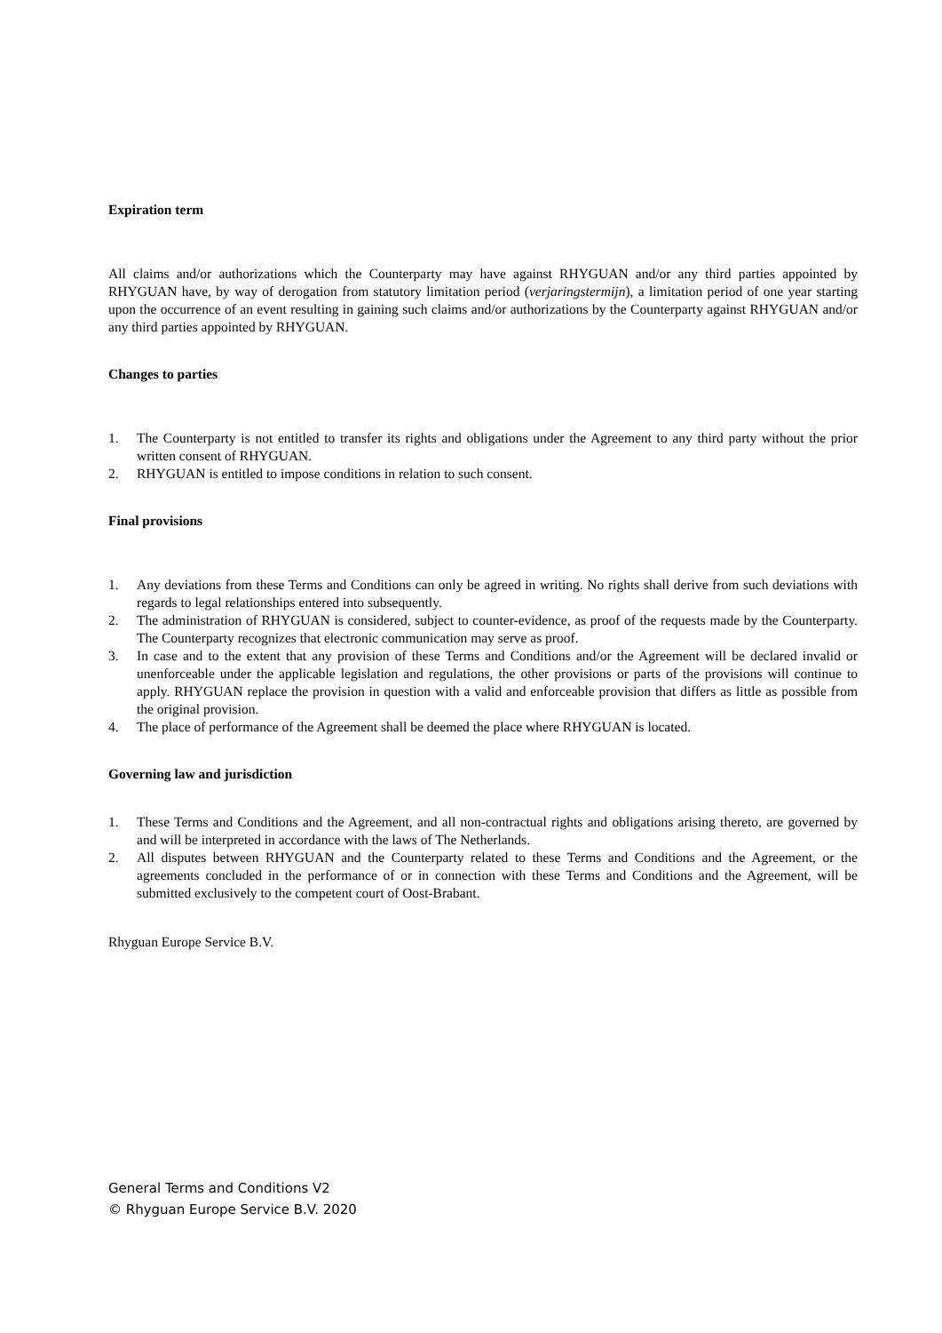Expiration term
All claims and/or authorizations which the Counterparty may have against RHYGUAN and/or any third parties appointed by RHYGUAN have, by way of derogation from statutory limitation period (verjaringstermijn), a limitation period of one year starting upon the occurrence of an event resulting in gaining such claims and/or authorizations by the Counterparty against RHYGUAN and/or any third parties appointed by RHYGUAN.
Changes to parties
1. The Counterparty is not entitled to transfer its rights and obligations under the Agreement to any third party without the prior written consent of RHYGUAN.
2. RHYGUAN is entitled to impose conditions in relation to such consent.
Final provisions
1. Any deviations from these Terms and Conditions can only be agreed in writing. No rights shall derive from such deviations with regards to legal relationships entered into subsequently.
2. The administration of RHYGUAN is considered, subject to counter-evidence, as proof of the requests made by the Counterparty. The Counterparty recognizes that electronic communication may serve as proof.
3. In case and to the extent that any provision of these Terms and Conditions and/or the Agreement will be declared invalid or unenforceable under the applicable legislation and regulations, the other provisions or parts of the provisions will continue to apply. RHYGUAN replace the provision in question with a valid and enforceable provision that differs as little as possible from the original provision.
4. The place of performance of the Agreement shall be deemed the place where RHYGUAN is located.
Governing law and jurisdiction
1. These Terms and Conditions and the Agreement, and all non-contractual rights and obligations arising thereto, are governed by and will be interpreted in accordance with the laws of The Netherlands.
2. All disputes between RHYGUAN and the Counterparty related to these Terms and Conditions and the Agreement, or the agreements concluded in the performance of or in connection with these Terms and Conditions and the Agreement, will be submitted exclusively to the competent court of Oost-Brabant.
Rhyguan Europe Service B.V.
General Terms and Conditions V2
© Rhyguan Europe Service B.V. 2020